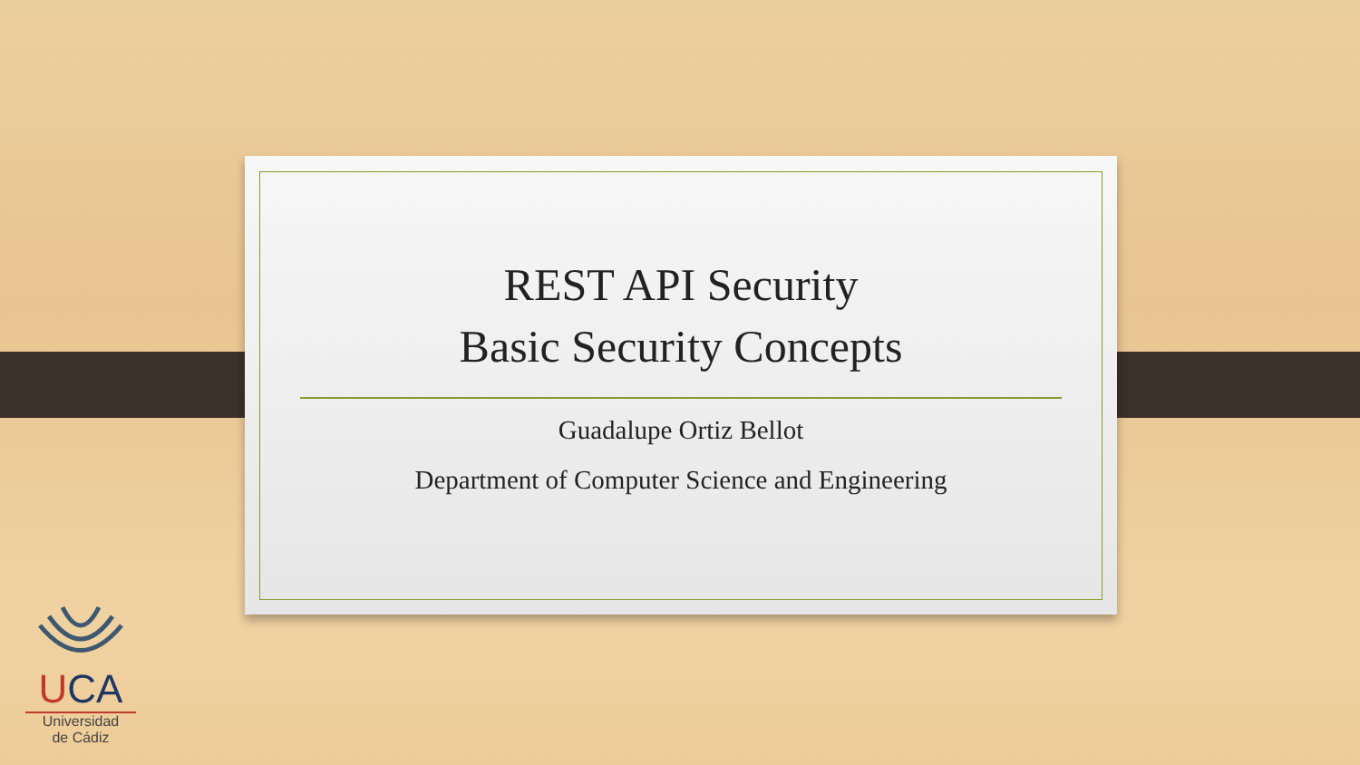REST API Security
Basic Security Concepts
Guadalupe Ortiz Bellot
Department of Computer Science and Engineering
UCA
Universidad
de Cádiz